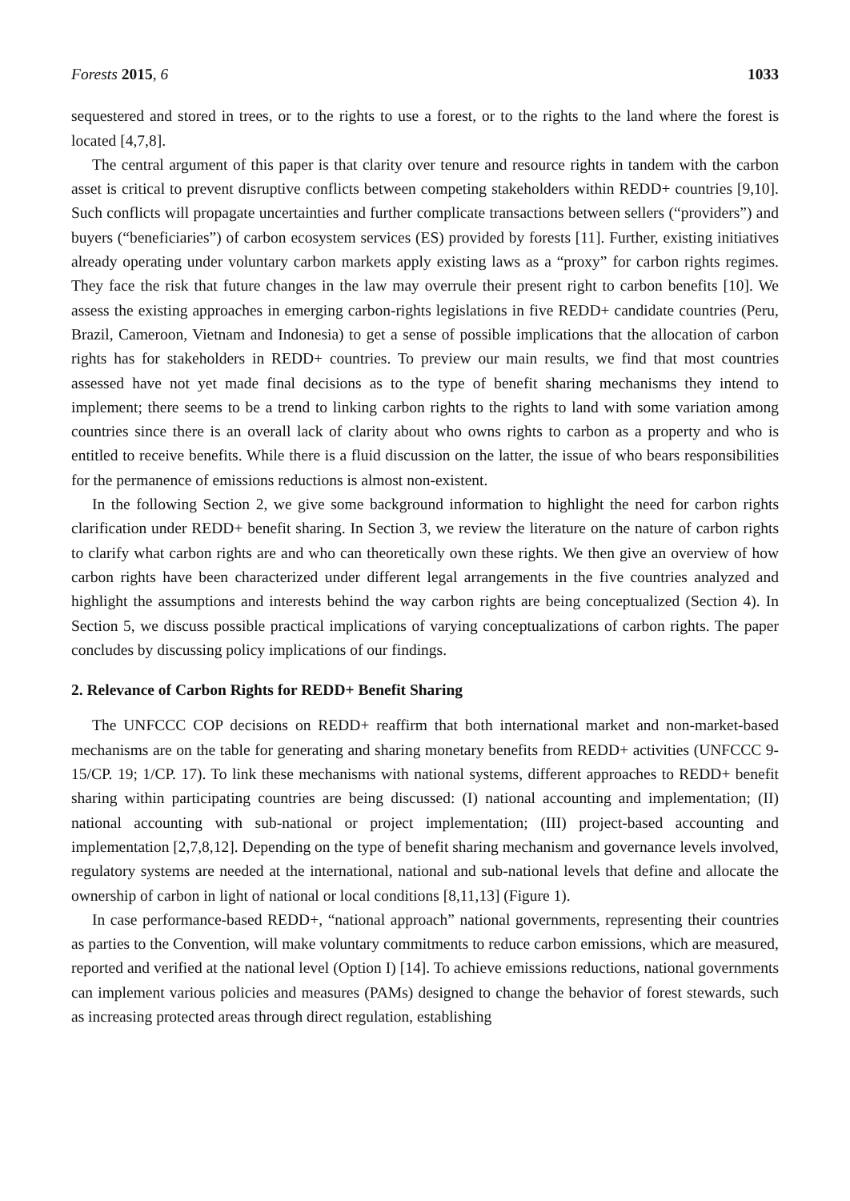Forests 2015, 6 1033
sequestered and stored in trees, or to the rights to use a forest, or to the rights to the land where the forest is located [4,7,8].
The central argument of this paper is that clarity over tenure and resource rights in tandem with the carbon asset is critical to prevent disruptive conflicts between competing stakeholders within REDD+ countries [9,10]. Such conflicts will propagate uncertainties and further complicate transactions between sellers (“providers”) and buyers (“beneficiaries”) of carbon ecosystem services (ES) provided by forests [11]. Further, existing initiatives already operating under voluntary carbon markets apply existing laws as a “proxy” for carbon rights regimes. They face the risk that future changes in the law may overrule their present right to carbon benefits [10]. We assess the existing approaches in emerging carbon-rights legislations in five REDD+ candidate countries (Peru, Brazil, Cameroon, Vietnam and Indonesia) to get a sense of possible implications that the allocation of carbon rights has for stakeholders in REDD+ countries. To preview our main results, we find that most countries assessed have not yet made final decisions as to the type of benefit sharing mechanisms they intend to implement; there seems to be a trend to linking carbon rights to the rights to land with some variation among countries since there is an overall lack of clarity about who owns rights to carbon as a property and who is entitled to receive benefits. While there is a fluid discussion on the latter, the issue of who bears responsibilities for the permanence of emissions reductions is almost non-existent.
In the following Section 2, we give some background information to highlight the need for carbon rights clarification under REDD+ benefit sharing. In Section 3, we review the literature on the nature of carbon rights to clarify what carbon rights are and who can theoretically own these rights. We then give an overview of how carbon rights have been characterized under different legal arrangements in the five countries analyzed and highlight the assumptions and interests behind the way carbon rights are being conceptualized (Section 4). In Section 5, we discuss possible practical implications of varying conceptualizations of carbon rights. The paper concludes by discussing policy implications of our findings.
2. Relevance of Carbon Rights for REDD+ Benefit Sharing
The UNFCCC COP decisions on REDD+ reaffirm that both international market and non-market-based mechanisms are on the table for generating and sharing monetary benefits from REDD+ activities (UNFCCC 9-15/CP. 19; 1/CP. 17). To link these mechanisms with national systems, different approaches to REDD+ benefit sharing within participating countries are being discussed: (I) national accounting and implementation; (II) national accounting with sub-national or project implementation; (III) project-based accounting and implementation [2,7,8,12]. Depending on the type of benefit sharing mechanism and governance levels involved, regulatory systems are needed at the international, national and sub-national levels that define and allocate the ownership of carbon in light of national or local conditions [8,11,13] (Figure 1).
In case performance-based REDD+, “national approach” national governments, representing their countries as parties to the Convention, will make voluntary commitments to reduce carbon emissions, which are measured, reported and verified at the national level (Option I) [14]. To achieve emissions reductions, national governments can implement various policies and measures (PAMs) designed to change the behavior of forest stewards, such as increasing protected areas through direct regulation, establishing